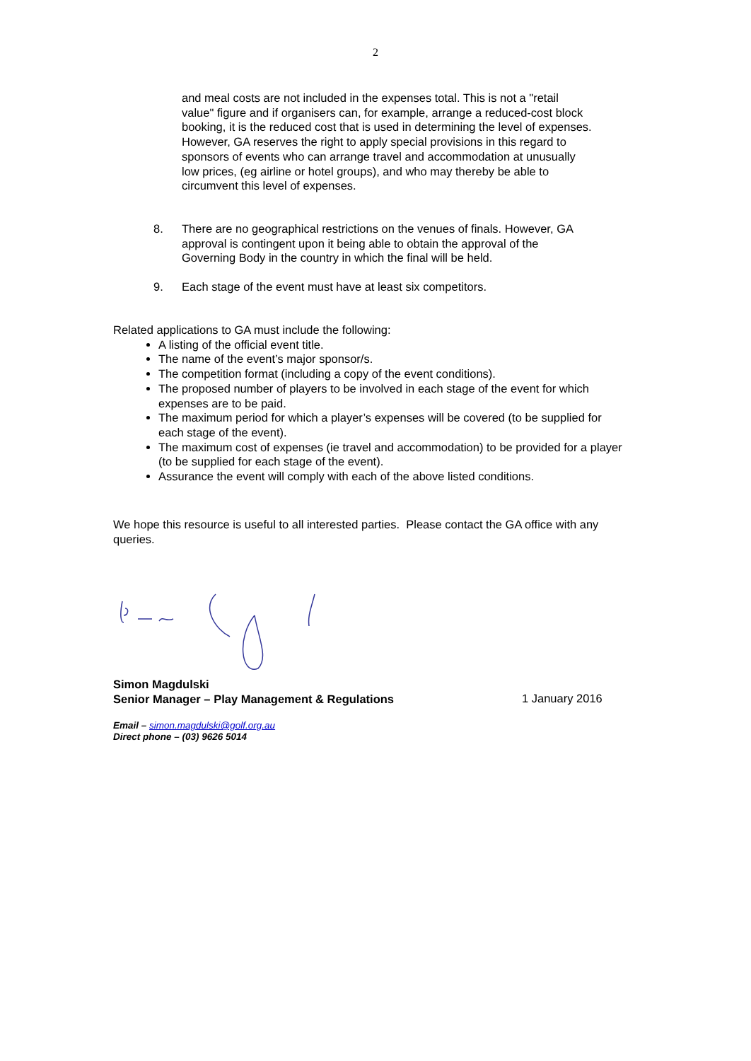2
and meal costs are not included in the expenses total. This is not a "retail value" figure and if organisers can, for example, arrange a reduced-cost block booking, it is the reduced cost that is used in determining the level of expenses. However, GA reserves the right to apply special provisions in this regard to sponsors of events who can arrange travel and accommodation at unusually low prices, (eg airline or hotel groups), and who may thereby be able to circumvent this level of expenses.
8. There are no geographical restrictions on the venues of finals. However, GA approval is contingent upon it being able to obtain the approval of the Governing Body in the country in which the final will be held.
9. Each stage of the event must have at least six competitors.
Related applications to GA must include the following:
A listing of the official event title.
The name of the event’s major sponsor/s.
The competition format (including a copy of the event conditions).
The proposed number of players to be involved in each stage of the event for which expenses are to be paid.
The maximum period for which a player’s expenses will be covered (to be supplied for each stage of the event).
The maximum cost of expenses (ie travel and accommodation) to be provided for a player (to be supplied for each stage of the event).
Assurance the event will comply with each of the above listed conditions.
We hope this resource is useful to all interested parties. Please contact the GA office with any queries.
Simon Magdulski
Senior Manager – Play Management & Regulations
1 January 2016
Email – simon.magdulski@golf.org.au
Direct phone – (03) 9626 5014